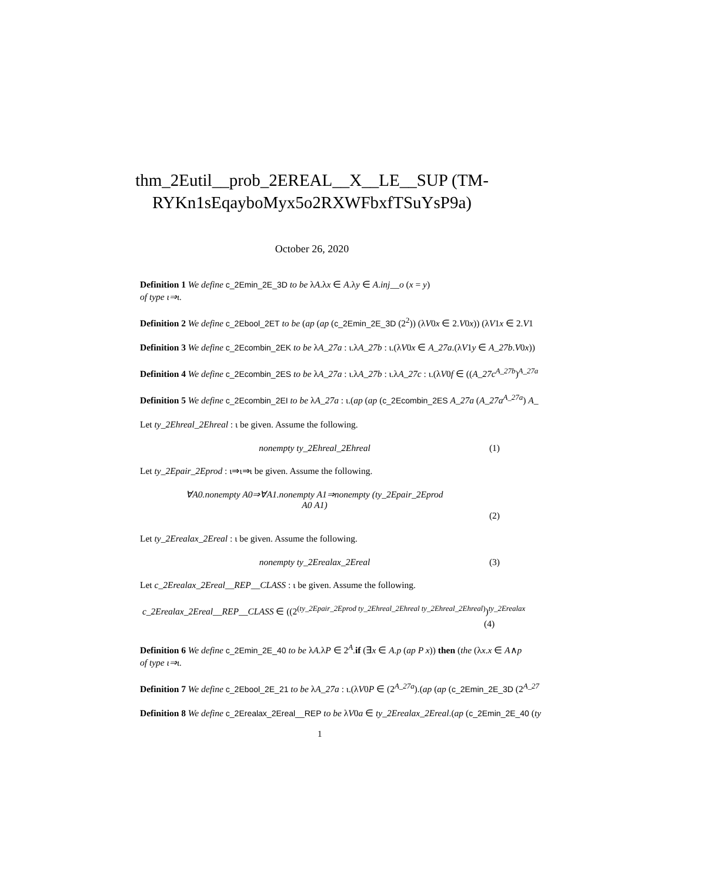thm_2Eutil__prob_2EREAL__X__LE__SUP (TM-
RYKn1sEqayboMyx5o2RXWFbxfTSuYsP9a)
October 26, 2020
Definition 1 We define c_2Emin_2E_3D to be λA.λx ∈ A.λy ∈ A.inj__o (x = y)
of type ι⇒ι.
Definition 2 We define c_2Ebool_2ET to be (ap (ap (c_2Emin_2E_3D (2<sup>2</sup>)) (λV0x ∈ 2.V0x)) (λV1x ∈ 2.V1
Definition 3 We define c_2Ecombin_2EK to be λA_27a : ι.λA_27b : ι.(λV0x ∈ A_27a.(λV1y ∈ A_27b.V0x))
Definition 4 We define c_2Ecombin_2ES to be λA_27a : ι.λA_27b : ι.λA_27c : ι.(λV0f ∈ ((A_27c<sup>A_27b</sup>)<sup>A_27a</sup>
Definition 5 We define c_2Ecombin_2EI to be λA_27a : ι.(ap (ap (c_2Ecombin_2ES A_27a (A_27a<sup>A_27a</sup>) A_
Let ty_2Ehreal_2Ehreal : ι be given. Assume the following.
nonempty ty_2Ehreal_2Ehreal (1)
Let ty_2Epair_2Eprod : ι⇒ι⇒ι be given. Assume the following.
∀A0.nonempty A0⇒∀A1.nonempty A1⇒nonempty (ty_2Epair_2Eprod
A0 A1)
(2)
Let ty_2Erealax_2Ereal : ι be given. Assume the following.
nonempty ty_2Erealax_2Ereal (3)
Let c_2Erealax_2Ereal__REP__CLASS : ι be given. Assume the following.
c_2Erealax_2Ereal__REP__CLASS ∈ ((2<sup>(ty_2Epair_2Eprod ty_2Ehreal_2Ehreal ty_2Ehreal_2Ehreal)</sup>)<sup>ty_2Erealax</sup>
(4)
Definition 6 We define c_2Emin_2E_40 to be λA.λP ∈ 2<sup>A</sup>.if (∃x ∈ A.p (ap P x)) then (the (λx.x ∈ A∧p
of type ι⇒ι.
Definition 7 We define c_2Ebool_2E_21 to be λA_27a : ι.(λV0P ∈ (2<sup>A_27a</sup>).(ap (ap (c_2Emin_2E_3D (2<sup>A_27</sup>
Definition 8 We define c_2Erealax_2Ereal__REP to be λV0a ∈ ty_2Erealax_2Ereal.(ap (c_2Emin_2E_40 (ty
1